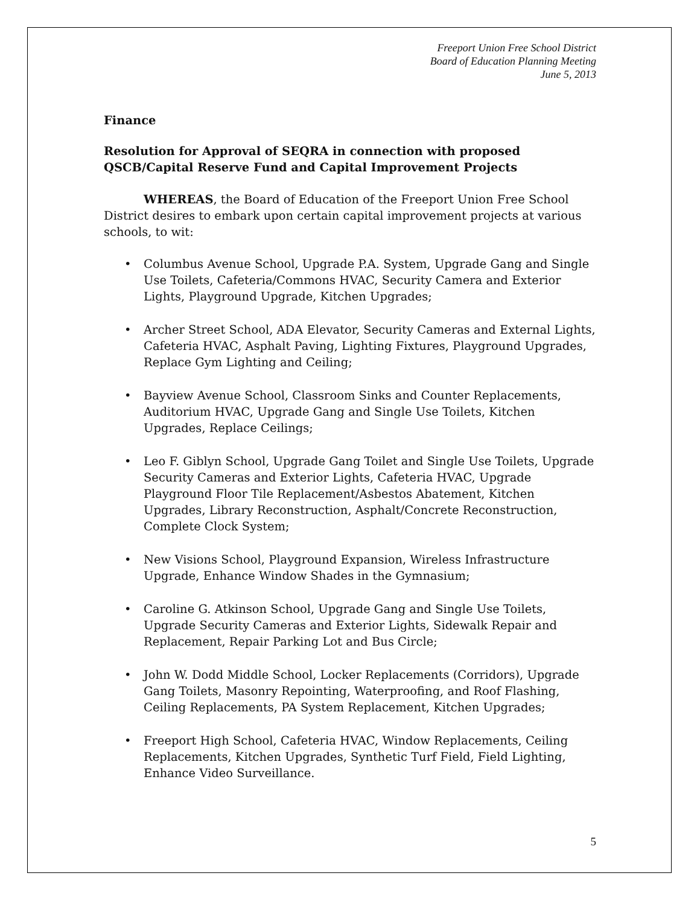Freeport Union Free School District
Board of Education Planning Meeting
June 5, 2013
Finance
Resolution for Approval of SEQRA in connection with proposed QSCB/Capital Reserve Fund and Capital Improvement Projects
WHEREAS, the Board of Education of the Freeport Union Free School District desires to embark upon certain capital improvement projects at various schools, to wit:
• Columbus Avenue School, Upgrade P.A. System, Upgrade Gang and Single Use Toilets, Cafeteria/Commons HVAC, Security Camera and Exterior Lights, Playground Upgrade, Kitchen Upgrades;
• Archer Street School, ADA Elevator, Security Cameras and External Lights, Cafeteria HVAC, Asphalt Paving, Lighting Fixtures, Playground Upgrades, Replace Gym Lighting and Ceiling;
• Bayview Avenue School, Classroom Sinks and Counter Replacements, Auditorium HVAC, Upgrade Gang and Single Use Toilets, Kitchen Upgrades, Replace Ceilings;
• Leo F. Giblyn School, Upgrade Gang Toilet and Single Use Toilets, Upgrade Security Cameras and Exterior Lights, Cafeteria HVAC, Upgrade Playground Floor Tile Replacement/Asbestos Abatement, Kitchen Upgrades, Library Reconstruction, Asphalt/Concrete Reconstruction, Complete Clock System;
• New Visions School, Playground Expansion, Wireless Infrastructure Upgrade, Enhance Window Shades in the Gymnasium;
• Caroline G. Atkinson School, Upgrade Gang and Single Use Toilets, Upgrade Security Cameras and Exterior Lights, Sidewalk Repair and Replacement, Repair Parking Lot and Bus Circle;
• John W. Dodd Middle School, Locker Replacements (Corridors), Upgrade Gang Toilets, Masonry Repointing, Waterproofing, and Roof Flashing, Ceiling Replacements, PA System Replacement, Kitchen Upgrades;
• Freeport High School, Cafeteria HVAC, Window Replacements, Ceiling Replacements, Kitchen Upgrades, Synthetic Turf Field, Field Lighting, Enhance Video Surveillance.
5